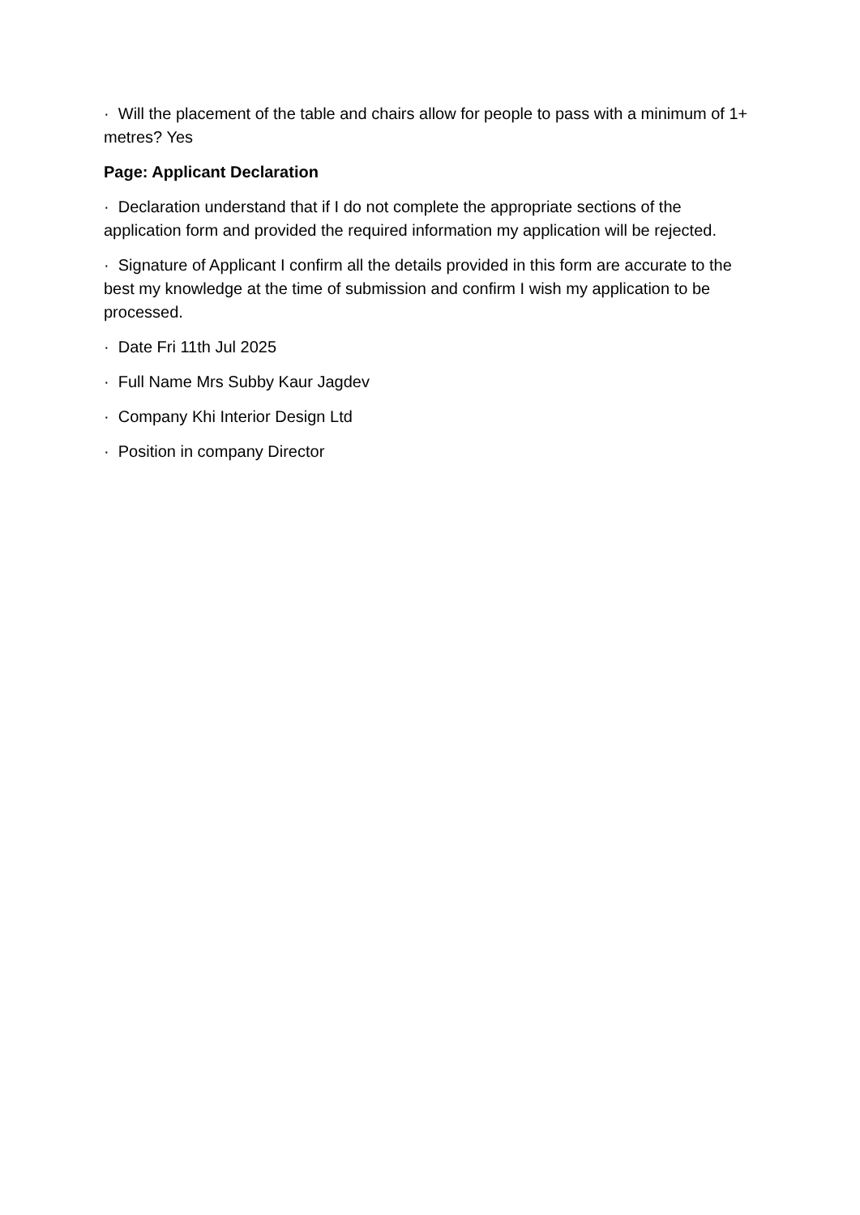· Will the placement of the table and chairs allow for people to pass with a minimum of 1+ metres? Yes
Page: Applicant Declaration
· Declaration understand that if I do not complete the appropriate sections of the application form and provided the required information my application will be rejected.
· Signature of Applicant I confirm all the details provided in this form are accurate to the best my knowledge at the time of submission and confirm I wish my application to be processed.
· Date Fri 11th Jul 2025
· Full Name Mrs Subby Kaur Jagdev
· Company Khi Interior Design Ltd
· Position in company Director